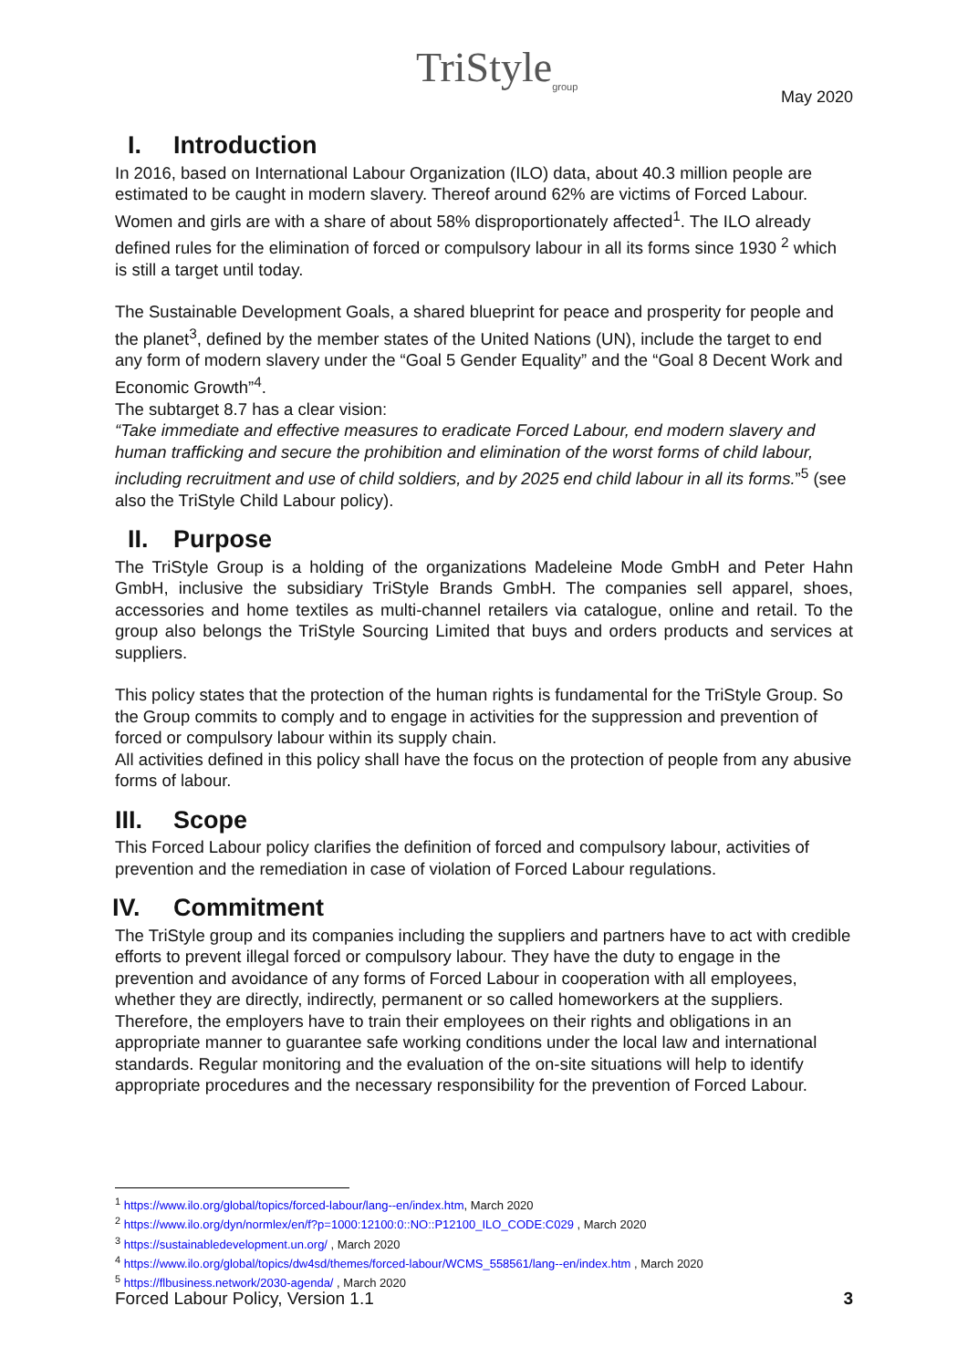TriStyle<sub>group</sub>
May 2020
I. Introduction
In 2016, based on International Labour Organization (ILO) data, about 40.3 million people are estimated to be caught in modern slavery. Thereof around 62% are victims of Forced Labour. Women and girls are with a share of about 58% disproportionately affected<sup>1</sup>. The ILO already defined rules for the elimination of forced or compulsory labour in all its forms since 1930 <sup>2</sup> which is still a target until today.
The Sustainable Development Goals, a shared blueprint for peace and prosperity for people and the planet<sup>3</sup>, defined by the member states of the United Nations (UN), include the target to end any form of modern slavery under the “Goal 5 Gender Equality” and the “Goal 8 Decent Work and Economic Growth”<sup>4</sup>.
The subtarget 8.7 has a clear vision:
“Take immediate and effective measures to eradicate Forced Labour, end modern slavery and human trafficking and secure the prohibition and elimination of the worst forms of child labour, including recruitment and use of child soldiers, and by 2025 end child labour in all its forms.”<sup>5</sup> (see also the TriStyle Child Labour policy).
II. Purpose
The TriStyle Group is a holding of the organizations Madeleine Mode GmbH and Peter Hahn GmbH, inclusive the subsidiary TriStyle Brands GmbH. The companies sell apparel, shoes, accessories and home textiles as multi-channel retailers via catalogue, online and retail. To the group also belongs the TriStyle Sourcing Limited that buys and orders products and services at suppliers.
This policy states that the protection of the human rights is fundamental for the TriStyle Group. So the Group commits to comply and to engage in activities for the suppression and prevention of forced or compulsory labour within its supply chain.
All activities defined in this policy shall have the focus on the protection of people from any abusive forms of labour.
III. Scope
This Forced Labour policy clarifies the definition of forced and compulsory labour, activities of prevention and the remediation in case of violation of Forced Labour regulations.
IV. Commitment
The TriStyle group and its companies including the suppliers and partners have to act with credible efforts to prevent illegal forced or compulsory labour. They have the duty to engage in the prevention and avoidance of any forms of Forced Labour in cooperation with all employees, whether they are directly, indirectly, permanent or so called homeworkers at the suppliers. Therefore, the employers have to train their employees on their rights and obligations in an appropriate manner to guarantee safe working conditions under the local law and international standards. Regular monitoring and the evaluation of the on-site situations will help to identify appropriate procedures and the necessary responsibility for the prevention of Forced Labour.
<sup>1</sup> https://www.ilo.org/global/topics/forced-labour/lang--en/index.htm, March 2020
<sup>2</sup> https://www.ilo.org/dyn/normlex/en/f?p=1000:12100:0::NO::P12100_ILO_CODE:C029 , March 2020
<sup>3</sup> https://sustainabledevelopment.un.org/ , March 2020
<sup>4</sup> https://www.ilo.org/global/topics/dw4sd/themes/forced-labour/WCMS_558561/lang--en/index.htm , March 2020
<sup>5</sup> https://flbusiness.network/2030-agenda/ , March 2020
Forced Labour Policy, Version 1.1 3